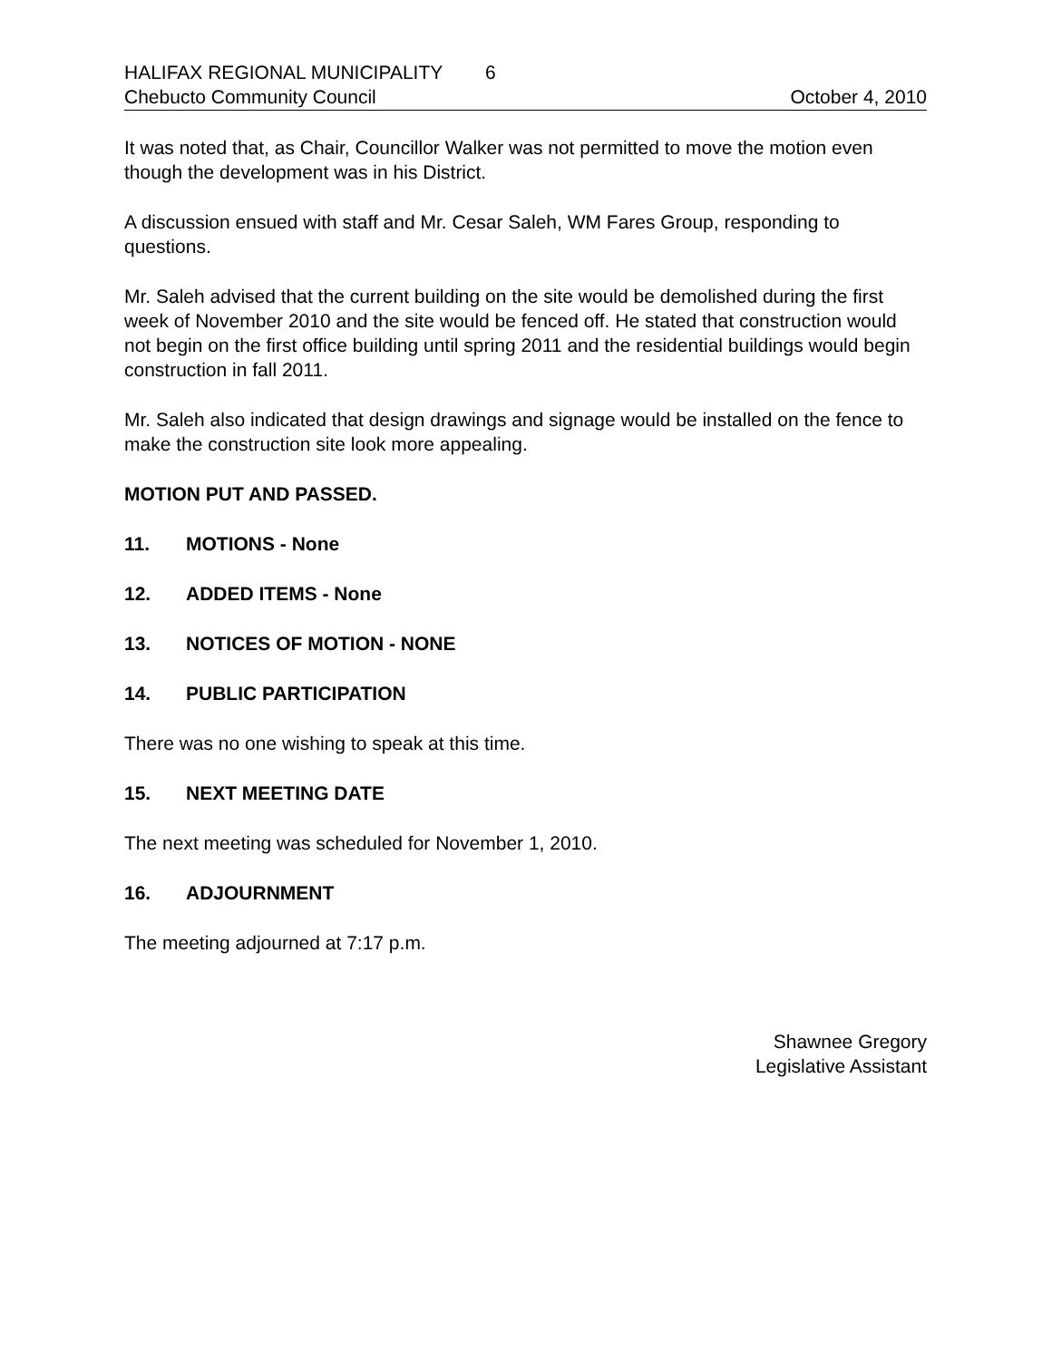HALIFAX REGIONAL MUNICIPALITY 6
Chebucto Community Council October 4, 2010
It was noted that, as Chair, Councillor Walker was not permitted to move the motion even though the development was in his District.
A discussion ensued with staff and Mr. Cesar Saleh, WM Fares Group, responding to questions.
Mr. Saleh advised that the current building on the site would be demolished during the first week of November 2010 and the site would be fenced off. He stated that construction would not begin on the first office building until spring 2011 and the residential buildings would begin construction in fall 2011.
Mr. Saleh also indicated that design drawings and signage would be installed on the fence to make the construction site look more appealing.
MOTION PUT AND PASSED.
11. MOTIONS - None
12. ADDED ITEMS - None
13. NOTICES OF MOTION - NONE
14. PUBLIC PARTICIPATION
There was no one wishing to speak at this time.
15. NEXT MEETING DATE
The next meeting was scheduled for November 1, 2010.
16. ADJOURNMENT
The meeting adjourned at 7:17 p.m.
Shawnee Gregory
Legislative Assistant